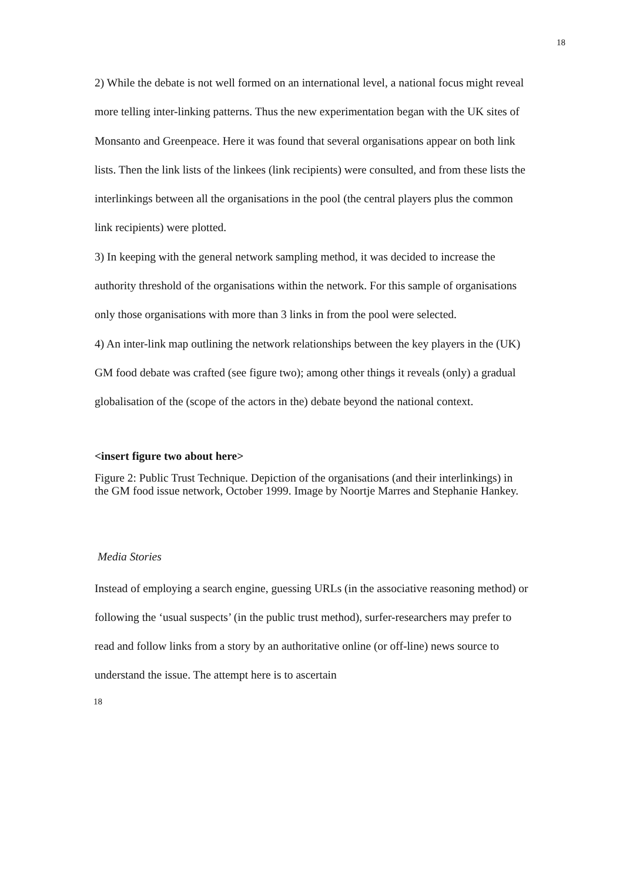18
2) While the debate is not well formed on an international level, a national focus might reveal more telling inter-linking patterns. Thus the new experimentation began with the UK sites of Monsanto and Greenpeace. Here it was found that several organisations appear on both link lists. Then the link lists of the linkees (link recipients) were consulted, and from these lists the interlinkings between all the organisations in the pool (the central players plus the common link recipients) were plotted.
3) In keeping with the general network sampling method, it was decided to increase the authority threshold of the organisations within the network. For this sample of organisations only those organisations with more than 3 links in from the pool were selected.
4) An inter-link map outlining the network relationships between the key players in the (UK) GM food debate was crafted (see figure two); among other things it reveals (only) a gradual globalisation of the (scope of the actors in the) debate beyond the national context.
<insert figure two about here>
Figure 2: Public Trust Technique. Depiction of the organisations (and their interlinkings) in the GM food issue network, October 1999. Image by Noortje Marres and Stephanie Hankey.
Media Stories
Instead of employing a search engine, guessing URLs (in the associative reasoning method) or following the ‘usual suspects’ (in the public trust method), surfer-researchers may prefer to read and follow links from a story by an authoritative online (or off-line) news source to understand the issue. The attempt here is to ascertain
18